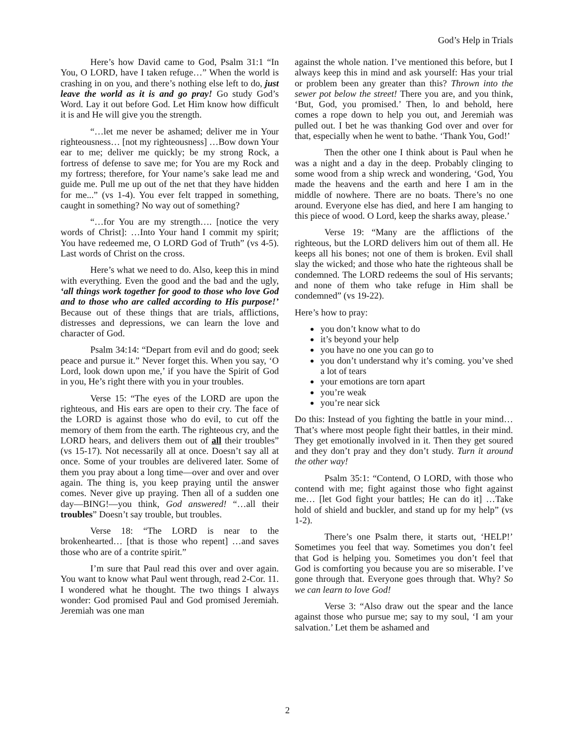God’s Help in Trials
Here’s how David came to God, Psalm 31:1 “In You, O LORD, have I taken refuge…” When the world is crashing in on you, and there’s nothing else left to do, just leave the world as it is and go pray! Go study God’s Word. Lay it out before God. Let Him know how difficult it is and He will give you the strength.
“…let me never be ashamed; deliver me in Your righteousness… [not my righteousness] …Bow down Your ear to me; deliver me quickly; be my strong Rock, a fortress of defense to save me; for You are my Rock and my fortress; therefore, for Your name’s sake lead me and guide me. Pull me up out of the net that they have hidden for me...” (vs 1-4). You ever felt trapped in something, caught in something? No way out of something?
“…for You are my strength…. [notice the very words of Christ]: …Into Your hand I commit my spirit; You have redeemed me, O LORD God of Truth” (vs 4-5). Last words of Christ on the cross.
Here’s what we need to do. Also, keep this in mind with everything. Even the good and the bad and the ugly, ‘all things work together for good to those who love God and to those who are called according to His purpose!’ Because out of these things that are trials, afflictions, distresses and depressions, we can learn the love and character of God.
Psalm 34:14: “Depart from evil and do good; seek peace and pursue it.” Never forget this. When you say, ‘O Lord, look down upon me,’ if you have the Spirit of God in you, He’s right there with you in your troubles.
Verse 15: “The eyes of the LORD are upon the righteous, and His ears are open to their cry. The face of the LORD is against those who do evil, to cut off the memory of them from the earth. The righteous cry, and the LORD hears, and delivers them out of all their troubles” (vs 15-17). Not necessarily all at once. Doesn’t say all at once. Some of your troubles are delivered later. Some of them you pray about a long time—over and over and over again. The thing is, you keep praying until the answer comes. Never give up praying. Then all of a sudden one day—BING!—you think, God answered! “…all their troubles” Doesn’t say trouble, but troubles.
Verse 18: “The LORD is near to the brokenhearted… [that is those who repent] …and saves those who are of a contrite spirit.”
I’m sure that Paul read this over and over again. You want to know what Paul went through, read 2-Cor. 11. I wondered what he thought. The two things I always wonder: God promised Paul and God promised Jeremiah. Jeremiah was one man
against the whole nation. I’ve mentioned this before, but I always keep this in mind and ask yourself: Has your trial or problem been any greater than this? Thrown into the sewer pot below the street! There you are, and you think, ‘But, God, you promised.’ Then, lo and behold, here comes a rope down to help you out, and Jeremiah was pulled out. I bet he was thanking God over and over for that, especially when he went to bathe. ‘Thank You, God!’
Then the other one I think about is Paul when he was a night and a day in the deep. Probably clinging to some wood from a ship wreck and wondering, ‘God, You made the heavens and the earth and here I am in the middle of nowhere. There are no boats. There’s no one around. Everyone else has died, and here I am hanging to this piece of wood. O Lord, keep the sharks away, please.’
Verse 19: “Many are the afflictions of the righteous, but the LORD delivers him out of them all. He keeps all his bones; not one of them is broken. Evil shall slay the wicked; and those who hate the righteous shall be condemned. The LORD redeems the soul of His servants; and none of them who take refuge in Him shall be condemned” (vs 19-22).
Here’s how to pray:
you don’t know what to do
it’s beyond your help
you have no one you can go to
you don’t understand why it’s coming. you’ve shed a lot of tears
your emotions are torn apart
you’re weak
you’re near sick
Do this: Instead of you fighting the battle in your mind… That’s where most people fight their battles, in their mind. They get emotionally involved in it. Then they get soured and they don’t pray and they don’t study. Turn it around the other way!
Psalm 35:1: “Contend, O LORD, with those who contend with me; fight against those who fight against me… [let God fight your battles; He can do it] …Take hold of shield and buckler, and stand up for my help” (vs 1-2).
There’s one Psalm there, it starts out, ‘HELP!’ Sometimes you feel that way. Sometimes you don’t feel that God is helping you. Sometimes you don’t feel that God is comforting you because you are so miserable. I’ve gone through that. Everyone goes through that. Why? So we can learn to love God!
Verse 3: “Also draw out the spear and the lance against those who pursue me; say to my soul, ‘I am your salvation.’ Let them be ashamed and
2